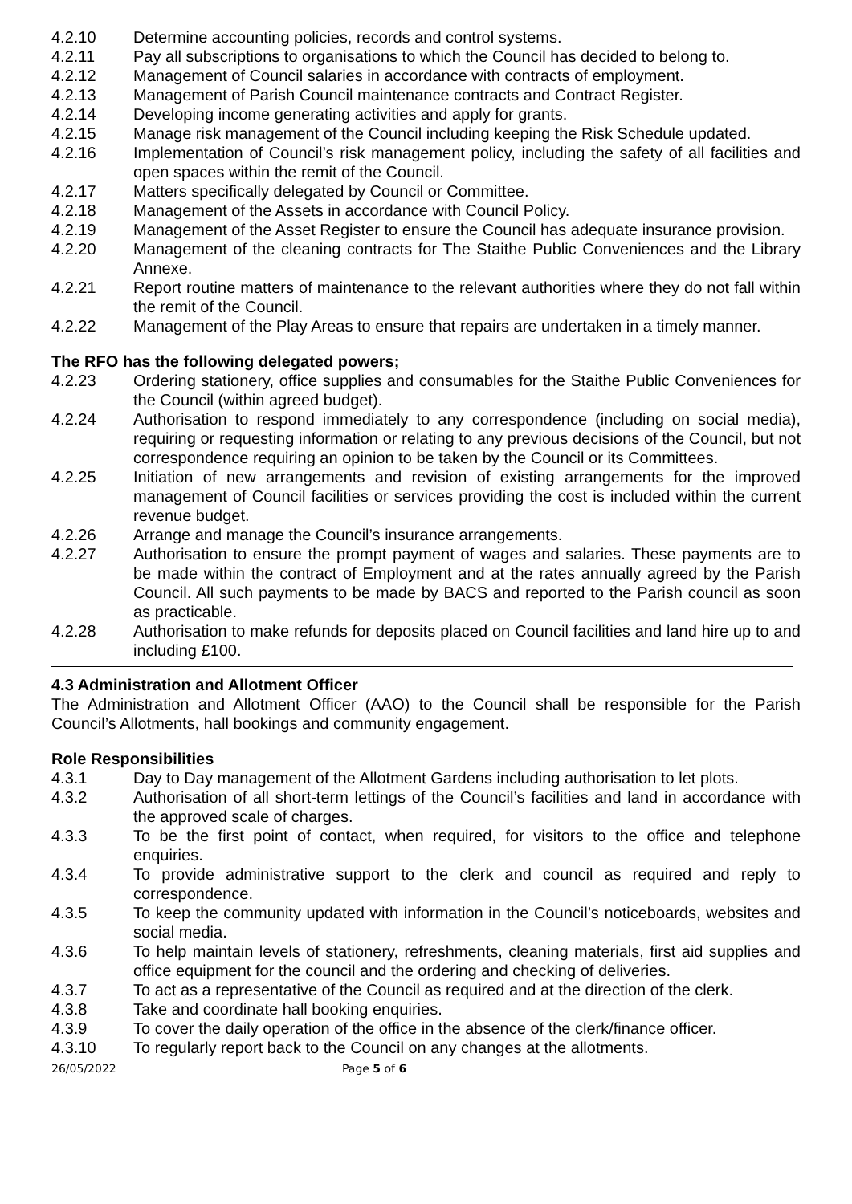4.2.10 Determine accounting policies, records and control systems.
4.2.11 Pay all subscriptions to organisations to which the Council has decided to belong to.
4.2.12 Management of Council salaries in accordance with contracts of employment.
4.2.13 Management of Parish Council maintenance contracts and Contract Register.
4.2.14 Developing income generating activities and apply for grants.
4.2.15 Manage risk management of the Council including keeping the Risk Schedule updated.
4.2.16 Implementation of Council’s risk management policy, including the safety of all facilities and open spaces within the remit of the Council.
4.2.17 Matters specifically delegated by Council or Committee.
4.2.18 Management of the Assets in accordance with Council Policy.
4.2.19 Management of the Asset Register to ensure the Council has adequate insurance provision.
4.2.20 Management of the cleaning contracts for The Staithe Public Conveniences and the Library Annexe.
4.2.21 Report routine matters of maintenance to the relevant authorities where they do not fall within the remit of the Council.
4.2.22 Management of the Play Areas to ensure that repairs are undertaken in a timely manner.
The RFO has the following delegated powers;
4.2.23 Ordering stationery, office supplies and consumables for the Staithe Public Conveniences for the Council (within agreed budget).
4.2.24 Authorisation to respond immediately to any correspondence (including on social media), requiring or requesting information or relating to any previous decisions of the Council, but not correspondence requiring an opinion to be taken by the Council or its Committees.
4.2.25 Initiation of new arrangements and revision of existing arrangements for the improved management of Council facilities or services providing the cost is included within the current revenue budget.
4.2.26 Arrange and manage the Council’s insurance arrangements.
4.2.27 Authorisation to ensure the prompt payment of wages and salaries. These payments are to be made within the contract of Employment and at the rates annually agreed by the Parish Council. All such payments to be made by BACS and reported to the Parish council as soon as practicable.
4.2.28 Authorisation to make refunds for deposits placed on Council facilities and land hire up to and including £100.
4.3 Administration and Allotment Officer
The Administration and Allotment Officer (AAO) to the Council shall be responsible for the Parish Council’s Allotments, hall bookings and community engagement.
Role Responsibilities
4.3.1 Day to Day management of the Allotment Gardens including authorisation to let plots.
4.3.2 Authorisation of all short-term lettings of the Council’s facilities and land in accordance with the approved scale of charges.
4.3.3 To be the first point of contact, when required, for visitors to the office and telephone enquiries.
4.3.4 To provide administrative support to the clerk and council as required and reply to correspondence.
4.3.5 To keep the community updated with information in the Council’s noticeboards, websites and social media.
4.3.6 To help maintain levels of stationery, refreshments, cleaning materials, first aid supplies and office equipment for the council and the ordering and checking of deliveries.
4.3.7 To act as a representative of the Council as required and at the direction of the clerk.
4.3.8 Take and coordinate hall booking enquiries.
4.3.9 To cover the daily operation of the office in the absence of the clerk/finance officer.
4.3.10 To regularly report back to the Council on any changes at the allotments.
26/05/2022 Page 5 of 6